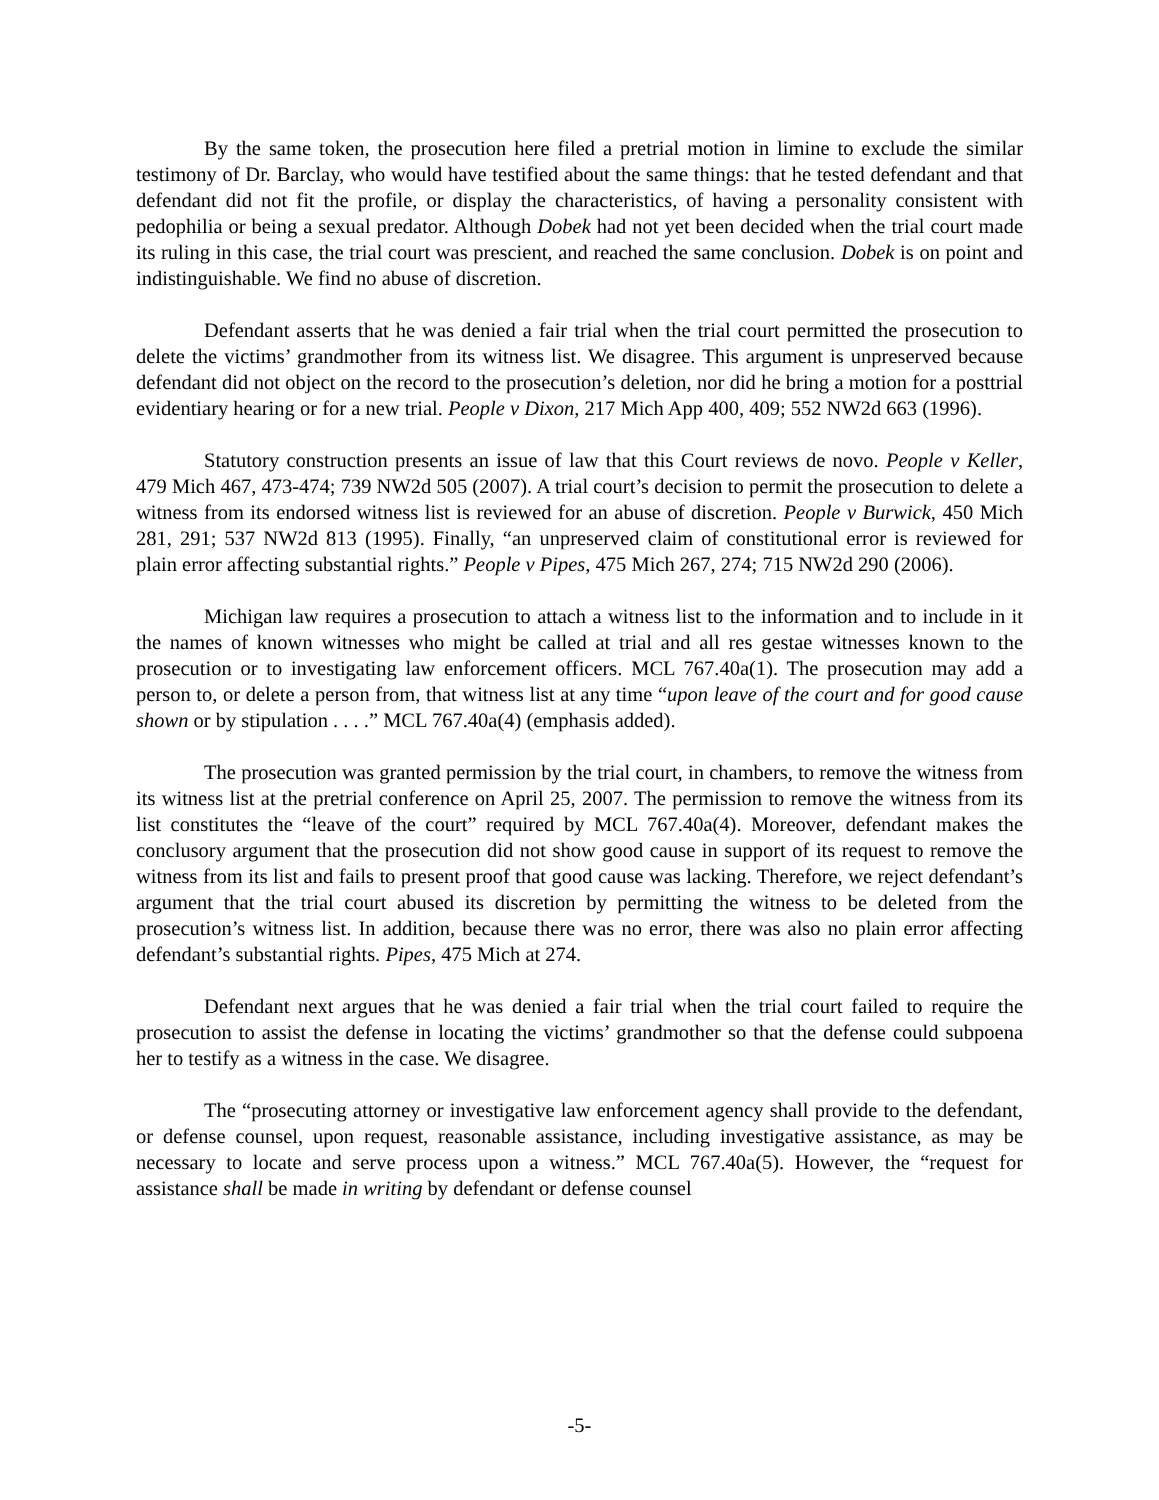By the same token, the prosecution here filed a pretrial motion in limine to exclude the similar testimony of Dr. Barclay, who would have testified about the same things: that he tested defendant and that defendant did not fit the profile, or display the characteristics, of having a personality consistent with pedophilia or being a sexual predator. Although Dobek had not yet been decided when the trial court made its ruling in this case, the trial court was prescient, and reached the same conclusion. Dobek is on point and indistinguishable. We find no abuse of discretion.
Defendant asserts that he was denied a fair trial when the trial court permitted the prosecution to delete the victims’ grandmother from its witness list. We disagree. This argument is unpreserved because defendant did not object on the record to the prosecution’s deletion, nor did he bring a motion for a posttrial evidentiary hearing or for a new trial. People v Dixon, 217 Mich App 400, 409; 552 NW2d 663 (1996).
Statutory construction presents an issue of law that this Court reviews de novo. People v Keller, 479 Mich 467, 473-474; 739 NW2d 505 (2007). A trial court’s decision to permit the prosecution to delete a witness from its endorsed witness list is reviewed for an abuse of discretion. People v Burwick, 450 Mich 281, 291; 537 NW2d 813 (1995). Finally, “an unpreserved claim of constitutional error is reviewed for plain error affecting substantial rights.” People v Pipes, 475 Mich 267, 274; 715 NW2d 290 (2006).
Michigan law requires a prosecution to attach a witness list to the information and to include in it the names of known witnesses who might be called at trial and all res gestae witnesses known to the prosecution or to investigating law enforcement officers. MCL 767.40a(1). The prosecution may add a person to, or delete a person from, that witness list at any time “upon leave of the court and for good cause shown or by stipulation . . . .” MCL 767.40a(4) (emphasis added).
The prosecution was granted permission by the trial court, in chambers, to remove the witness from its witness list at the pretrial conference on April 25, 2007. The permission to remove the witness from its list constitutes the “leave of the court” required by MCL 767.40a(4). Moreover, defendant makes the conclusory argument that the prosecution did not show good cause in support of its request to remove the witness from its list and fails to present proof that good cause was lacking. Therefore, we reject defendant’s argument that the trial court abused its discretion by permitting the witness to be deleted from the prosecution’s witness list. In addition, because there was no error, there was also no plain error affecting defendant’s substantial rights. Pipes, 475 Mich at 274.
Defendant next argues that he was denied a fair trial when the trial court failed to require the prosecution to assist the defense in locating the victims’ grandmother so that the defense could subpoena her to testify as a witness in the case. We disagree.
The “prosecuting attorney or investigative law enforcement agency shall provide to the defendant, or defense counsel, upon request, reasonable assistance, including investigative assistance, as may be necessary to locate and serve process upon a witness.” MCL 767.40a(5). However, the “request for assistance shall be made in writing by defendant or defense counsel
-5-